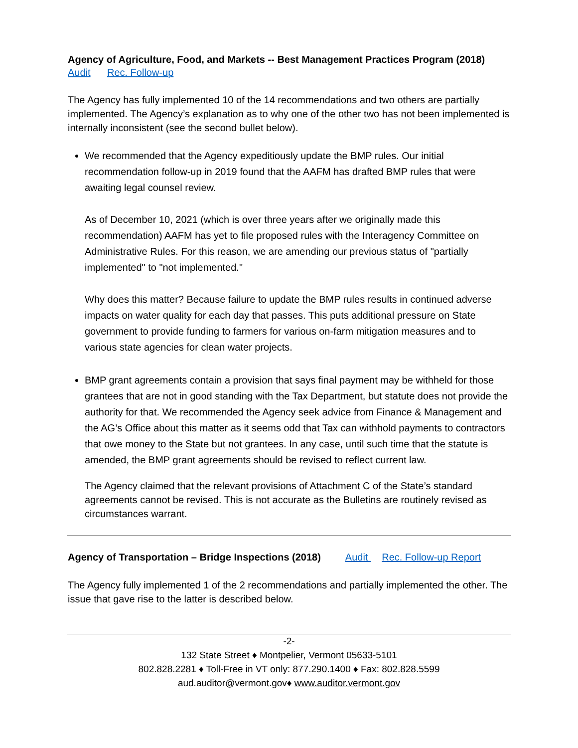Agency of Agriculture, Food, and Markets -- Best Management Practices Program (2018)
Audit Rec. Follow-up
The Agency has fully implemented 10 of the 14 recommendations and two others are partially implemented. The Agency’s explanation as to why one of the other two has not been implemented is internally inconsistent (see the second bullet below).
We recommended that the Agency expeditiously update the BMP rules. Our initial recommendation follow-up in 2019 found that the AAFM has drafted BMP rules that were awaiting legal counsel review.
As of December 10, 2021 (which is over three years after we originally made this recommendation) AAFM has yet to file proposed rules with the Interagency Committee on Administrative Rules. For this reason, we are amending our previous status of "partially implemented" to "not implemented."
Why does this matter? Because failure to update the BMP rules results in continued adverse impacts on water quality for each day that passes. This puts additional pressure on State government to provide funding to farmers for various on-farm mitigation measures and to various state agencies for clean water projects.
BMP grant agreements contain a provision that says final payment may be withheld for those grantees that are not in good standing with the Tax Department, but statute does not provide the authority for that. We recommended the Agency seek advice from Finance & Management and the AG’s Office about this matter as it seems odd that Tax can withhold payments to contractors that owe money to the State but not grantees. In any case, until such time that the statute is amended, the BMP grant agreements should be revised to reflect current law.
The Agency claimed that the relevant provisions of Attachment C of the State’s standard agreements cannot be revised. This is not accurate as the Bulletins are routinely revised as circumstances warrant.
Agency of Transportation – Bridge Inspections (2018) Audit Rec. Follow-up Report
The Agency fully implemented 1 of the 2 recommendations and partially implemented the other. The issue that gave rise to the latter is described below.
-2-
132 State Street ♦ Montpelier, Vermont 05633-5101
802.828.2281 ♦ Toll-Free in VT only: 877.290.1400 ♦ Fax: 802.828.5599
aud.auditor@vermont.gov♦ www.auditor.vermont.gov